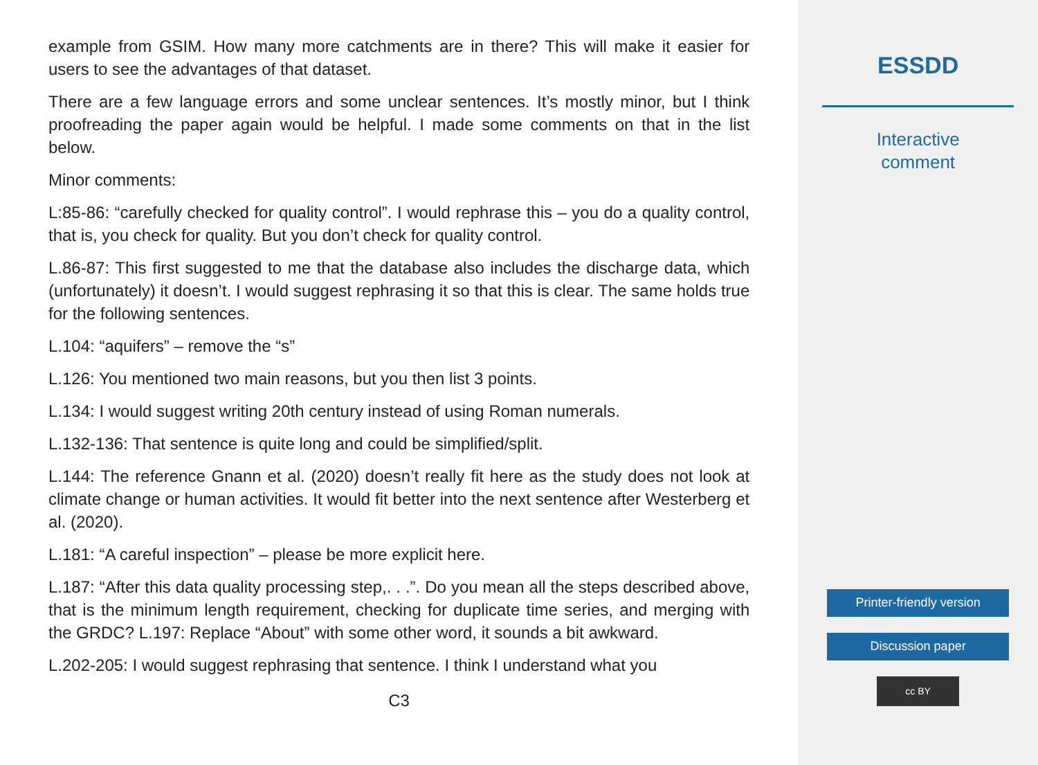example from GSIM. How many more catchments are in there? This will make it easier for users to see the advantages of that dataset.
There are a few language errors and some unclear sentences. It’s mostly minor, but I think proofreading the paper again would be helpful. I made some comments on that in the list below.
Minor comments:
L:85-86: “carefully checked for quality control”. I would rephrase this – you do a quality control, that is, you check for quality. But you don’t check for quality control.
L.86-87: This first suggested to me that the database also includes the discharge data, which (unfortunately) it doesn’t. I would suggest rephrasing it so that this is clear. The same holds true for the following sentences.
L.104: “aquifers” – remove the “s”
L.126: You mentioned two main reasons, but you then list 3 points.
L.134: I would suggest writing 20th century instead of using Roman numerals.
L.132-136: That sentence is quite long and could be simplified/split.
L.144: The reference Gnann et al. (2020) doesn’t really fit here as the study does not look at climate change or human activities. It would fit better into the next sentence after Westerberg et al. (2020).
L.181: “A careful inspection” – please be more explicit here.
L.187: “After this data quality processing step,. . .”. Do you mean all the steps described above, that is the minimum length requirement, checking for duplicate time series, and merging with the GRDC? L.197: Replace “About” with some other word, it sounds a bit awkward.
L.202-205: I would suggest rephrasing that sentence. I think I understand what you
C3
ESSDD
Interactive
comment
Printer-friendly version
Discussion paper
cc BY